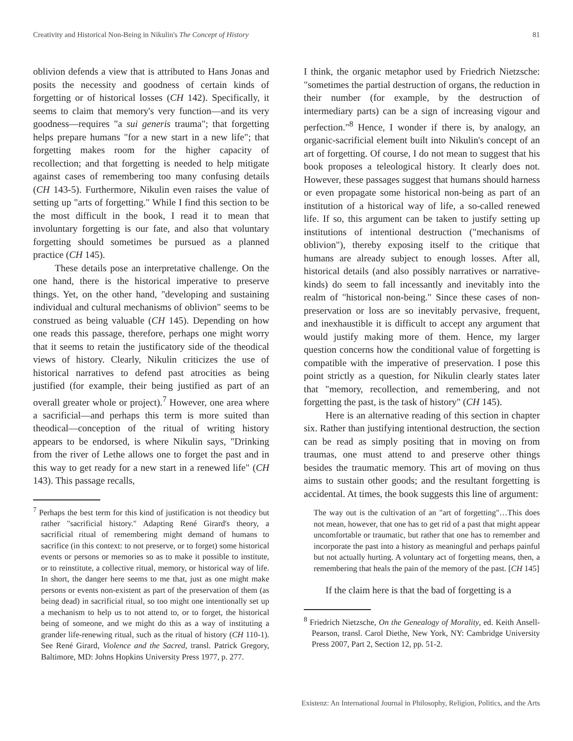Creativity and Historical Non-Being in Nikulin's The Concept of History 81
oblivion defends a view that is attributed to Hans Jonas and posits the necessity and goodness of certain kinds of forgetting or of historical losses (CH 142). Specifically, it seems to claim that memory's very function—and its very goodness—requires "a sui generis trauma"; that forgetting helps prepare humans "for a new start in a new life"; that forgetting makes room for the higher capacity of recollection; and that forgetting is needed to help mitigate against cases of remembering too many confusing details (CH 143-5). Furthermore, Nikulin even raises the value of setting up "arts of forgetting." While I find this section to be the most difficult in the book, I read it to mean that involuntary forgetting is our fate, and also that voluntary forgetting should sometimes be pursued as a planned practice (CH 145).
These details pose an interpretative challenge. On the one hand, there is the historical imperative to preserve things. Yet, on the other hand, "developing and sustaining individual and cultural mechanisms of oblivion" seems to be construed as being valuable (CH 145). Depending on how one reads this passage, therefore, perhaps one might worry that it seems to retain the justificatory side of the theodical views of history. Clearly, Nikulin criticizes the use of historical narratives to defend past atrocities as being justified (for example, their being justified as part of an overall greater whole or project).<sup>7</sup> However, one area where a sacrificial—and perhaps this term is more suited than theodical—conception of the ritual of writing history appears to be endorsed, is where Nikulin says, "Drinking from the river of Lethe allows one to forget the past and in this way to get ready for a new start in a renewed life" (CH 143). This passage recalls,
<sup>7</sup> Perhaps the best term for this kind of justification is not theodicy but rather "sacrificial history." Adapting René Girard's theory, a sacrificial ritual of remembering might demand of humans to sacrifice (in this context: to not preserve, or to forget) some historical events or persons or memories so as to make it possible to institute, or to reinstitute, a collective ritual, memory, or historical way of life. In short, the danger here seems to me that, just as one might make persons or events non-existent as part of the preservation of them (as being dead) in sacrificial ritual, so too might one intentionally set up a mechanism to help us to not attend to, or to forget, the historical being of someone, and we might do this as a way of instituting a grander life-renewing ritual, such as the ritual of history (CH 110-1). See René Girard, Violence and the Sacred, transl. Patrick Gregory, Baltimore, MD: Johns Hopkins University Press 1977, p. 277.
I think, the organic metaphor used by Friedrich Nietzsche: "sometimes the partial destruction of organs, the reduction in their number (for example, by the destruction of intermediary parts) can be a sign of increasing vigour and perfection."<sup>8</sup> Hence, I wonder if there is, by analogy, an organic-sacrificial element built into Nikulin's concept of an art of forgetting. Of course, I do not mean to suggest that his book proposes a teleological history. It clearly does not. However, these passages suggest that humans should harness or even propagate some historical non-being as part of an institution of a historical way of life, a so-called renewed life. If so, this argument can be taken to justify setting up institutions of intentional destruction ("mechanisms of oblivion"), thereby exposing itself to the critique that humans are already subject to enough losses. After all, historical details (and also possibly narratives or narrative-kinds) do seem to fall incessantly and inevitably into the realm of "historical non-being." Since these cases of non-preservation or loss are so inevitably pervasive, frequent, and inexhaustible it is difficult to accept any argument that would justify making more of them. Hence, my larger question concerns how the conditional value of forgetting is compatible with the imperative of preservation. I pose this point strictly as a question, for Nikulin clearly states later that "memory, recollection, and remembering, and not forgetting the past, is the task of history" (CH 145).
Here is an alternative reading of this section in chapter six. Rather than justifying intentional destruction, the section can be read as simply positing that in moving on from traumas, one must attend to and preserve other things besides the traumatic memory. This art of moving on thus aims to sustain other goods; and the resultant forgetting is accidental. At times, the book suggests this line of argument:
The way out is the cultivation of an "art of forgetting"…This does not mean, however, that one has to get rid of a past that might appear uncomfortable or traumatic, but rather that one has to remember and incorporate the past into a history as meaningful and perhaps painful but not actually hurting. A voluntary act of forgetting means, then, a remembering that heals the pain of the memory of the past. [CH 145]
If the claim here is that the bad of forgetting is a
<sup>8</sup> Friedrich Nietzsche, On the Genealogy of Morality, ed. Keith Ansell-Pearson, transl. Carol Diethe, New York, NY: Cambridge University Press 2007, Part 2, Section 12, pp. 51-2.
Existenz: An International Journal in Philosophy, Religion, Politics, and the Arts